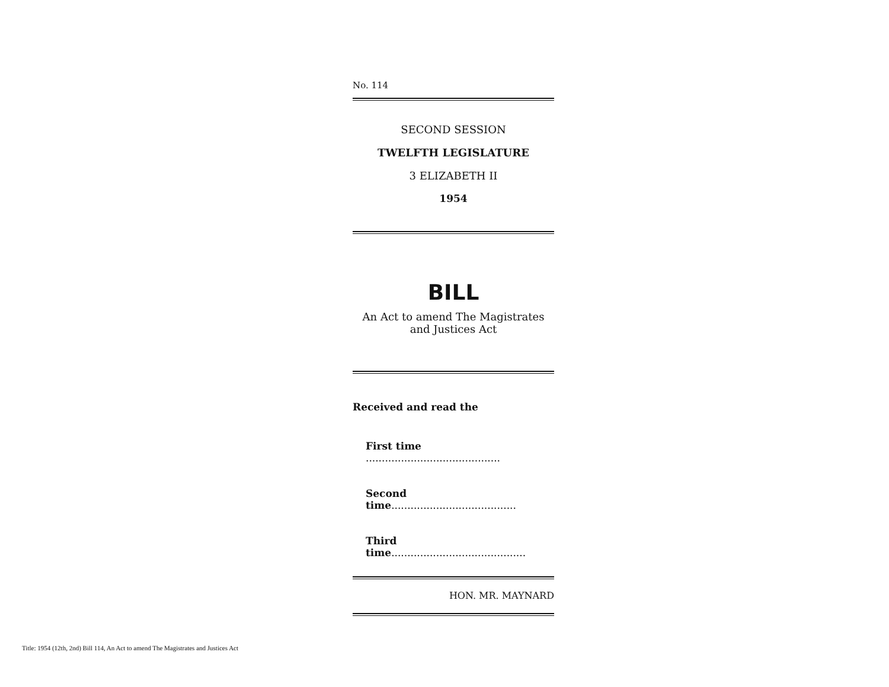No. 114
SECOND SESSION
TWELFTH LEGISLATURE
3 ELIZABETH II
1954
BILL
An Act to amend The Magistrates
and Justices Act
Received and read the
First time ..........................................
Second time.......................................
Third time..........................................
HON. MR. MAYNARD
Title: 1954 (12th, 2nd) Bill 114, An Act to amend The Magistrates and Justices Act